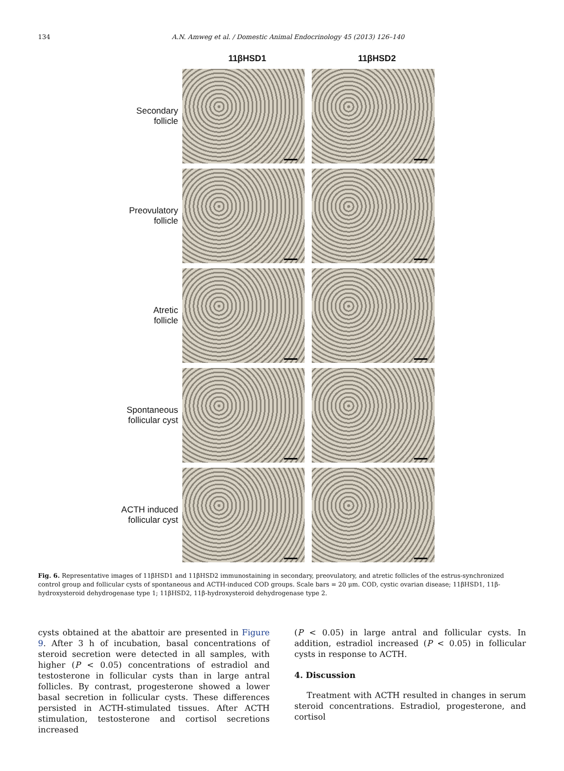134 A.N. Amweg et al. / Domestic Animal Endocrinology 45 (2013) 126–140
11βHSD1 11βHSD2
Secondary
follicle
Preovulatory
follicle
Atretic
follicle
Spontaneous
follicular cyst
ACTH induced
follicular cyst
Fig. 6. Representative images of 11βHSD1 and 11βHSD2 immunostaining in secondary, preovulatory, and atretic follicles of the estrus-synchronized control group and follicular cysts of spontaneous and ACTH-induced COD groups. Scale bars = 20 μm. COD, cystic ovarian disease; 11βHSD1, 11β-hydroxysteroid dehydrogenase type 1; 11βHSD2, 11β-hydroxysteroid dehydrogenase type 2.
cysts obtained at the abattoir are presented in Figure 9. After 3 h of incubation, basal concentrations of steroid secretion were detected in all samples, with higher (P < 0.05) concentrations of estradiol and testosterone in follicular cysts than in large antral follicles. By contrast, progesterone showed a lower basal secretion in follicular cysts. These differences persisted in ACTH-stimulated tissues. After ACTH stimulation, testosterone and cortisol secretions increased
(P < 0.05) in large antral and follicular cysts. In addition, estradiol increased (P < 0.05) in follicular cysts in response to ACTH.
4. Discussion
Treatment with ACTH resulted in changes in serum steroid concentrations. Estradiol, progesterone, and cortisol